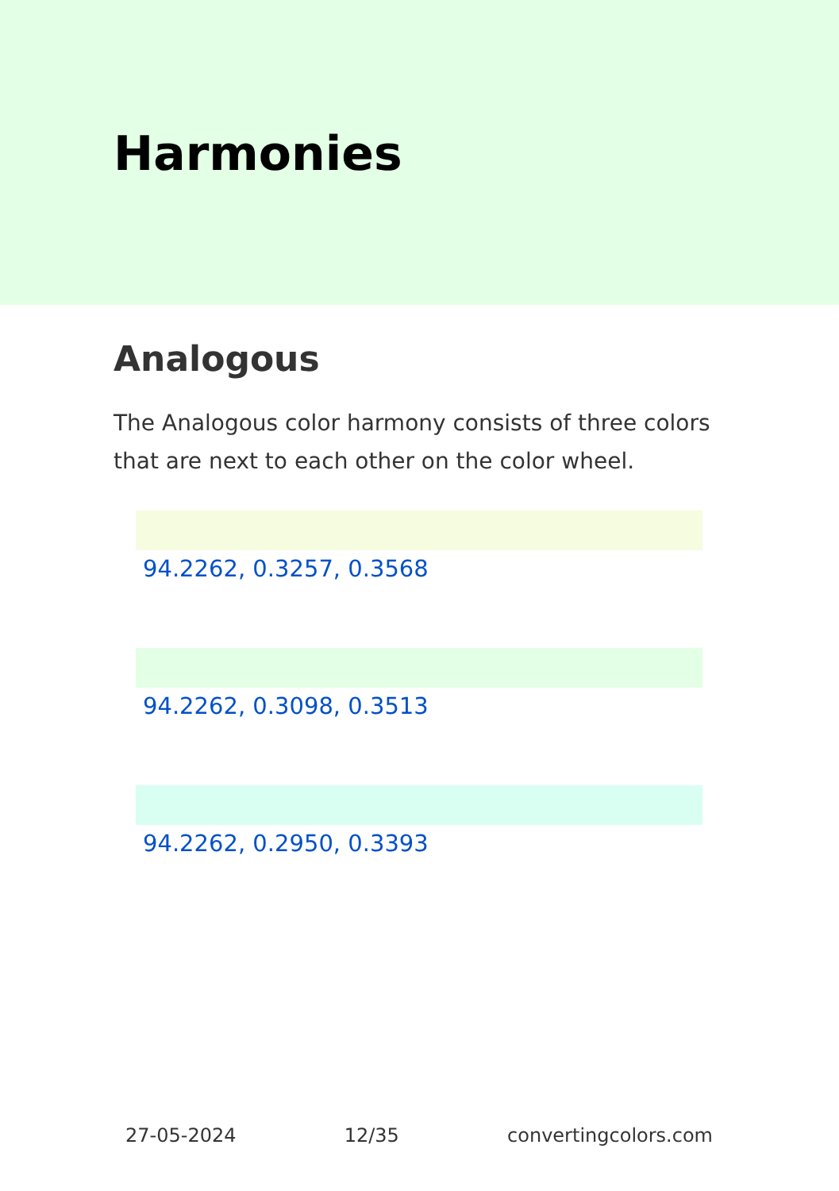Harmonies
Analogous
The Analogous color harmony consists of three colors that are next to each other on the color wheel.
94.2262, 0.3257, 0.3568
94.2262, 0.3098, 0.3513
94.2262, 0.2950, 0.3393
27-05-2024 12/35 convertingcolors.com